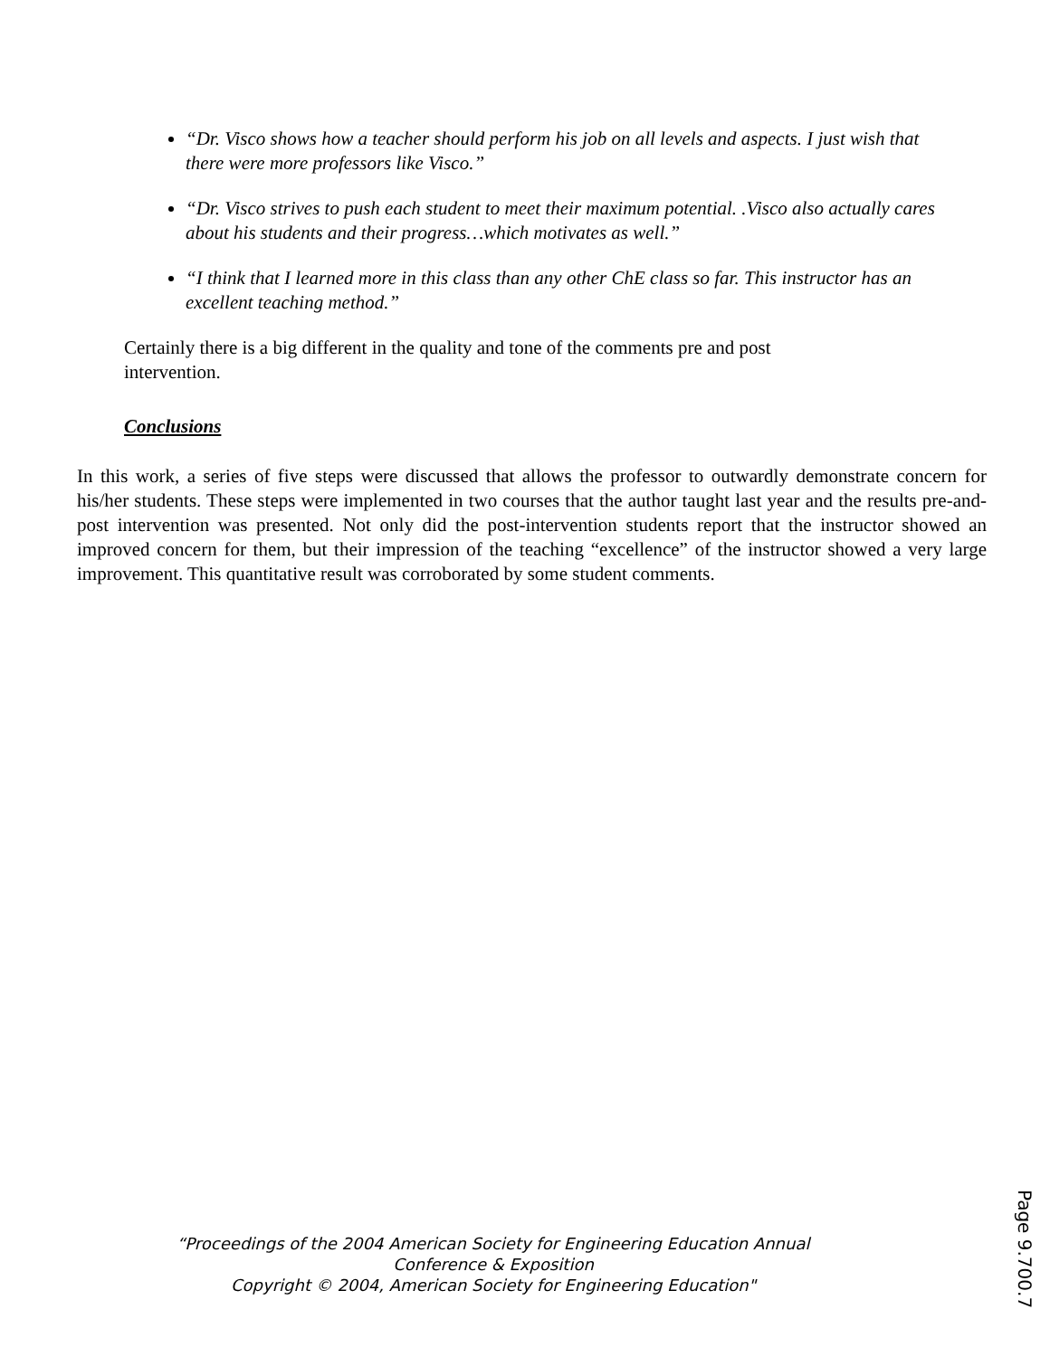“Dr. Visco shows how a teacher should perform his job on all levels and aspects. I just wish that there were more professors like Visco.”
“Dr. Visco strives to push each student to meet their maximum potential. .Visco also actually cares about his students and their progress…which motivates as well.”
“I think that I learned more in this class than any other ChE class so far. This instructor has an excellent teaching method.”
Certainly there is a big different in the quality and tone of the comments pre and post intervention.
Conclusions
In this work, a series of five steps were discussed that allows the professor to outwardly demonstrate concern for his/her students. These steps were implemented in two courses that the author taught last year and the results pre-and-post intervention was presented. Not only did the post-intervention students report that the instructor showed an improved concern for them, but their impression of the teaching “excellence” of the instructor showed a very large improvement. This quantitative result was corroborated by some student comments.
“Proceedings of the 2004 American Society for Engineering Education Annual
Conference & Exposition
Copyright © 2004, American Society for Engineering Education"
Page 9.700.7